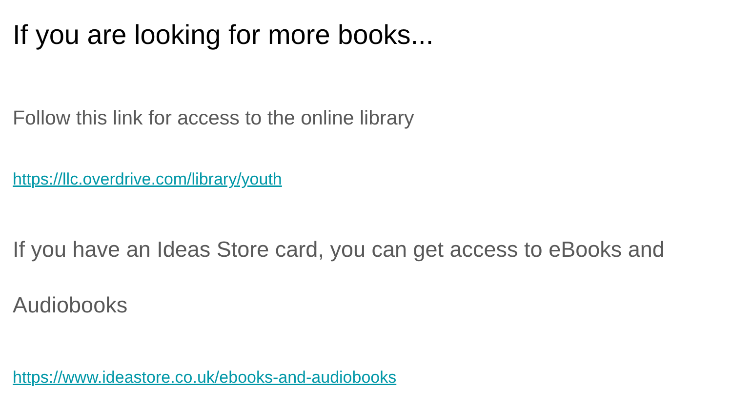If you are looking for more books...
Follow this link for access to the online library
https://llc.overdrive.com/library/youth
If you have an Ideas Store card, you can get access to eBooks and Audiobooks
https://www.ideastore.co.uk/ebooks-and-audiobooks